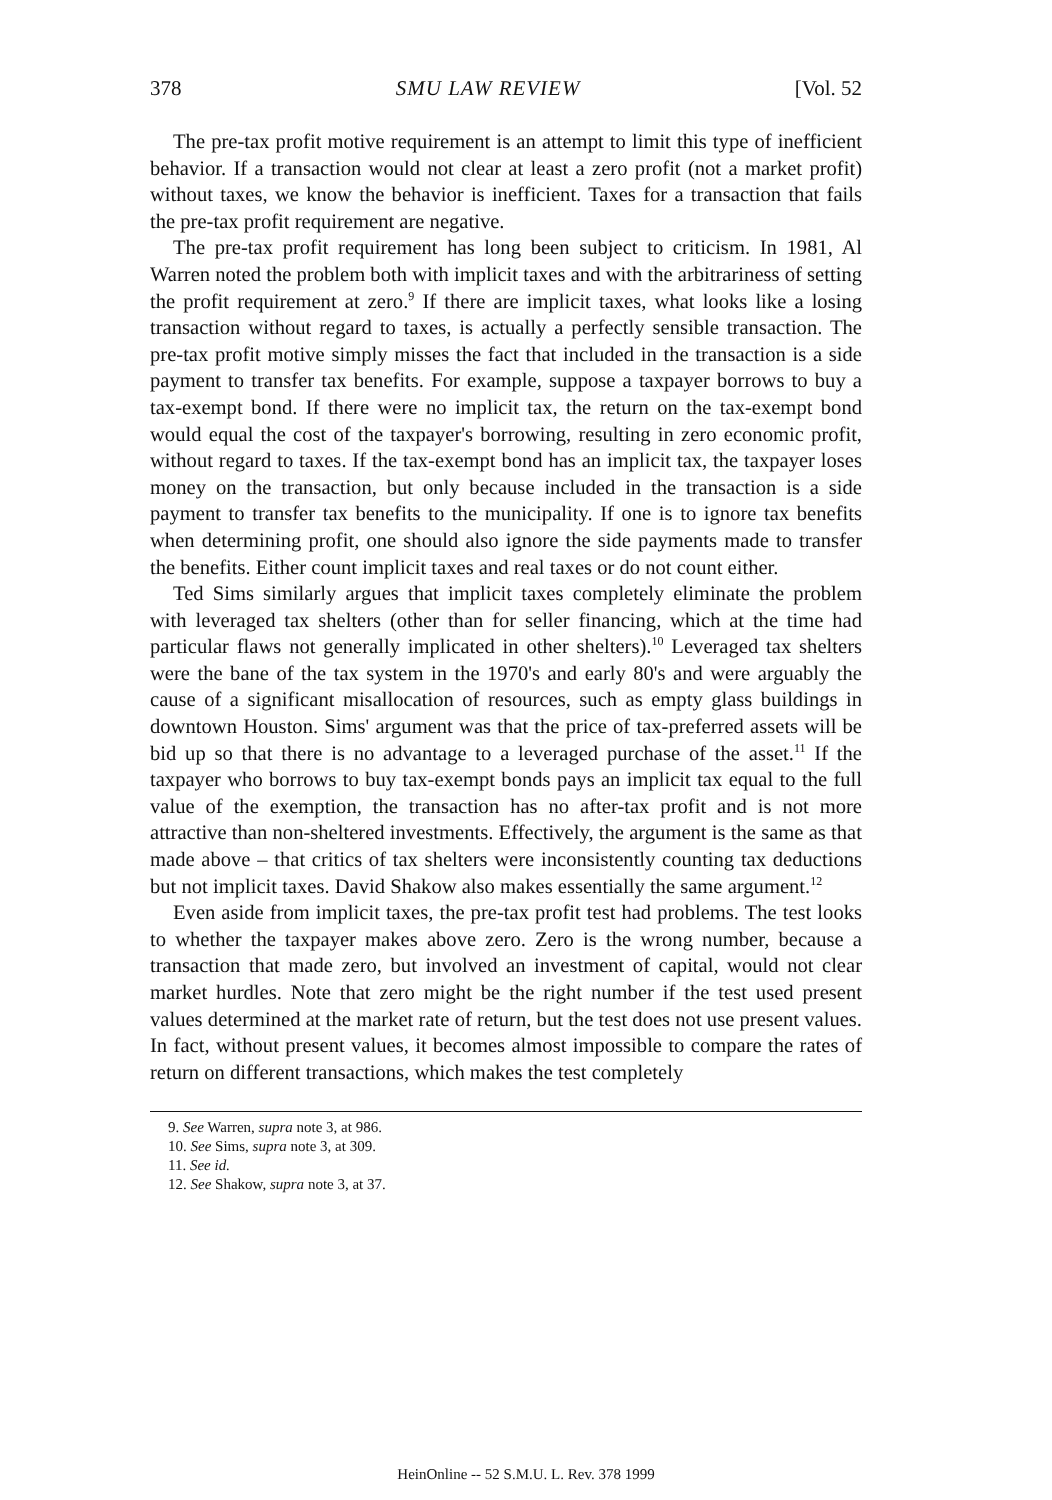378 SMU LAW REVIEW [Vol. 52
The pre-tax profit motive requirement is an attempt to limit this type of inefficient behavior. If a transaction would not clear at least a zero profit (not a market profit) without taxes, we know the behavior is inefficient. Taxes for a transaction that fails the pre-tax profit requirement are negative.
The pre-tax profit requirement has long been subject to criticism. In 1981, Al Warren noted the problem both with implicit taxes and with the arbitrariness of setting the profit requirement at zero.<sup>9</sup> If there are implicit taxes, what looks like a losing transaction without regard to taxes, is actually a perfectly sensible transaction. The pre-tax profit motive simply misses the fact that included in the transaction is a side payment to transfer tax benefits. For example, suppose a taxpayer borrows to buy a tax-exempt bond. If there were no implicit tax, the return on the tax-exempt bond would equal the cost of the taxpayer's borrowing, resulting in zero economic profit, without regard to taxes. If the tax-exempt bond has an implicit tax, the taxpayer loses money on the transaction, but only because included in the transaction is a side payment to transfer tax benefits to the municipality. If one is to ignore tax benefits when determining profit, one should also ignore the side payments made to transfer the benefits. Either count implicit taxes and real taxes or do not count either.
Ted Sims similarly argues that implicit taxes completely eliminate the problem with leveraged tax shelters (other than for seller financing, which at the time had particular flaws not generally implicated in other shelters).<sup>10</sup> Leveraged tax shelters were the bane of the tax system in the 1970's and early 80's and were arguably the cause of a significant misallocation of resources, such as empty glass buildings in downtown Houston. Sims' argument was that the price of tax-preferred assets will be bid up so that there is no advantage to a leveraged purchase of the asset.<sup>11</sup> If the taxpayer who borrows to buy tax-exempt bonds pays an implicit tax equal to the full value of the exemption, the transaction has no after-tax profit and is not more attractive than non-sheltered investments. Effectively, the argument is the same as that made above – that critics of tax shelters were inconsistently counting tax deductions but not implicit taxes. David Shakow also makes essentially the same argument.<sup>12</sup>
Even aside from implicit taxes, the pre-tax profit test had problems. The test looks to whether the taxpayer makes above zero. Zero is the wrong number, because a transaction that made zero, but involved an investment of capital, would not clear market hurdles. Note that zero might be the right number if the test used present values determined at the market rate of return, but the test does not use present values. In fact, without present values, it becomes almost impossible to compare the rates of return on different transactions, which makes the test completely
9. See Warren, supra note 3, at 986.
10. See Sims, supra note 3, at 309.
11. See id.
12. See Shakow, supra note 3, at 37.
HeinOnline -- 52 S.M.U. L. Rev. 378 1999